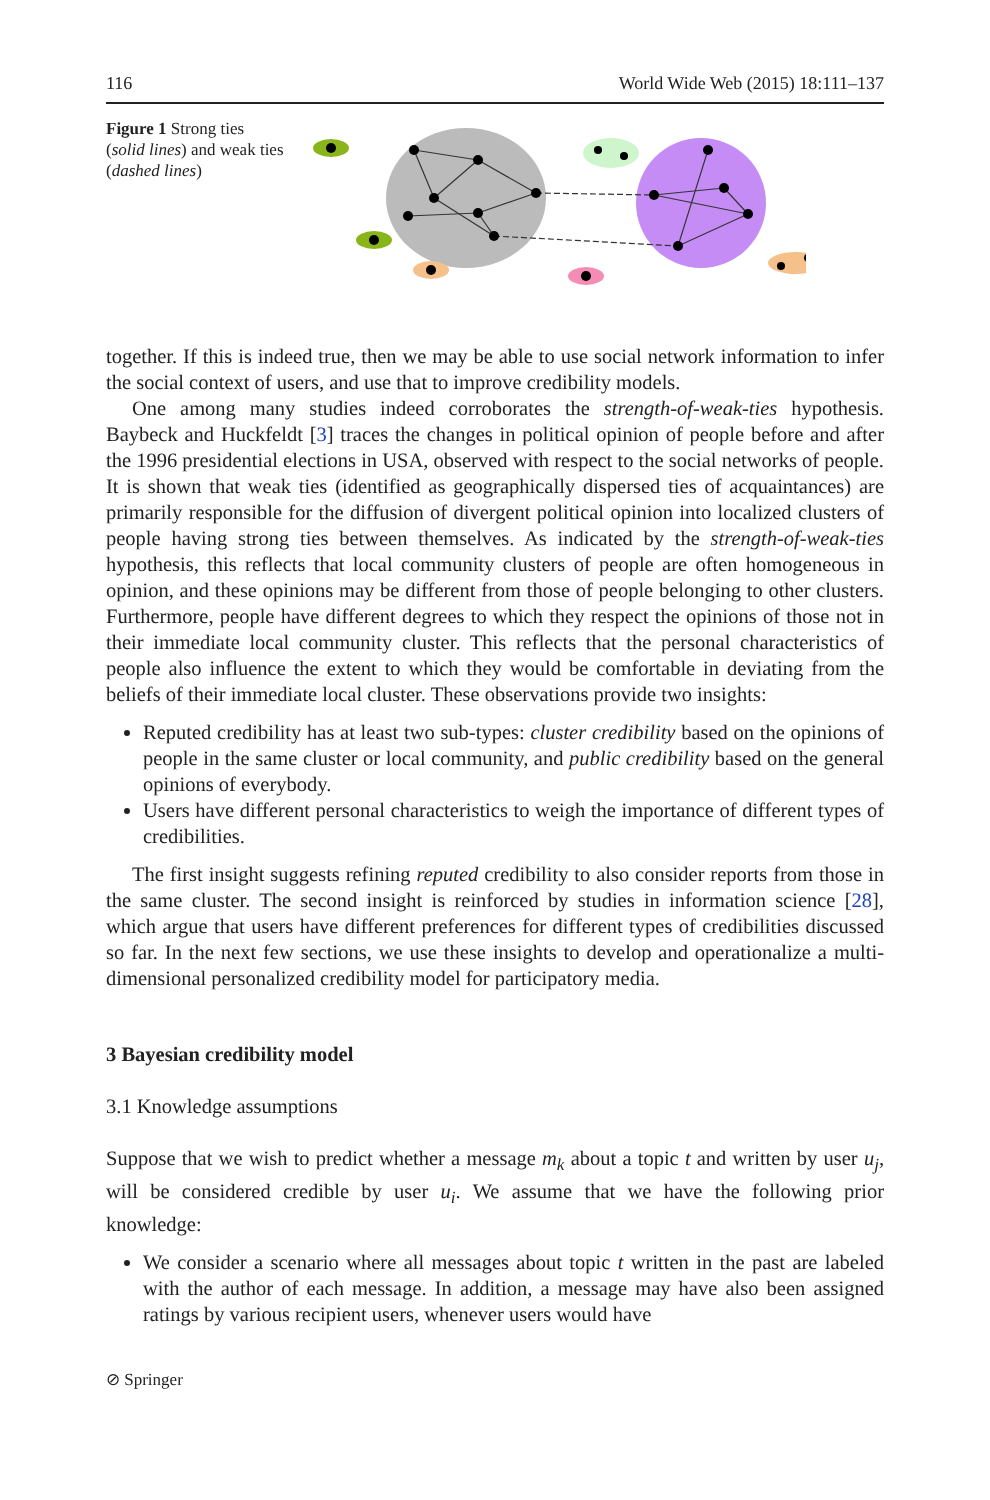116 World Wide Web (2015) 18:111–137
Figure 1 Strong ties (solid lines) and weak ties (dashed lines)
together. If this is indeed true, then we may be able to use social network information to infer the social context of users, and use that to improve credibility models.
One among many studies indeed corroborates the strength-of-weak-ties hypothesis. Baybeck and Huckfeldt [3] traces the changes in political opinion of people before and after the 1996 presidential elections in USA, observed with respect to the social networks of people. It is shown that weak ties (identified as geographically dispersed ties of acquaintances) are primarily responsible for the diffusion of divergent political opinion into localized clusters of people having strong ties between themselves. As indicated by the strength-of-weak-ties hypothesis, this reflects that local community clusters of people are often homogeneous in opinion, and these opinions may be different from those of people belonging to other clusters. Furthermore, people have different degrees to which they respect the opinions of those not in their immediate local community cluster. This reflects that the personal characteristics of people also influence the extent to which they would be comfortable in deviating from the beliefs of their immediate local cluster. These observations provide two insights:
Reputed credibility has at least two sub-types: cluster credibility based on the opinions of people in the same cluster or local community, and public credibility based on the general opinions of everybody.
Users have different personal characteristics to weigh the importance of different types of credibilities.
The first insight suggests refining reputed credibility to also consider reports from those in the same cluster. The second insight is reinforced by studies in information science [28], which argue that users have different preferences for different types of credibilities discussed so far. In the next few sections, we use these insights to develop and operationalize a multi-dimensional personalized credibility model for participatory media.
3 Bayesian credibility model
3.1 Knowledge assumptions
Suppose that we wish to predict whether a message m<sub>k</sub> about a topic t and written by user u<sub>j</sub>, will be considered credible by user u<sub>i</sub>. We assume that we have the following prior knowledge:
We consider a scenario where all messages about topic t written in the past are labeled with the author of each message. In addition, a message may have also been assigned ratings by various recipient users, whenever users would have
⊘ Springer